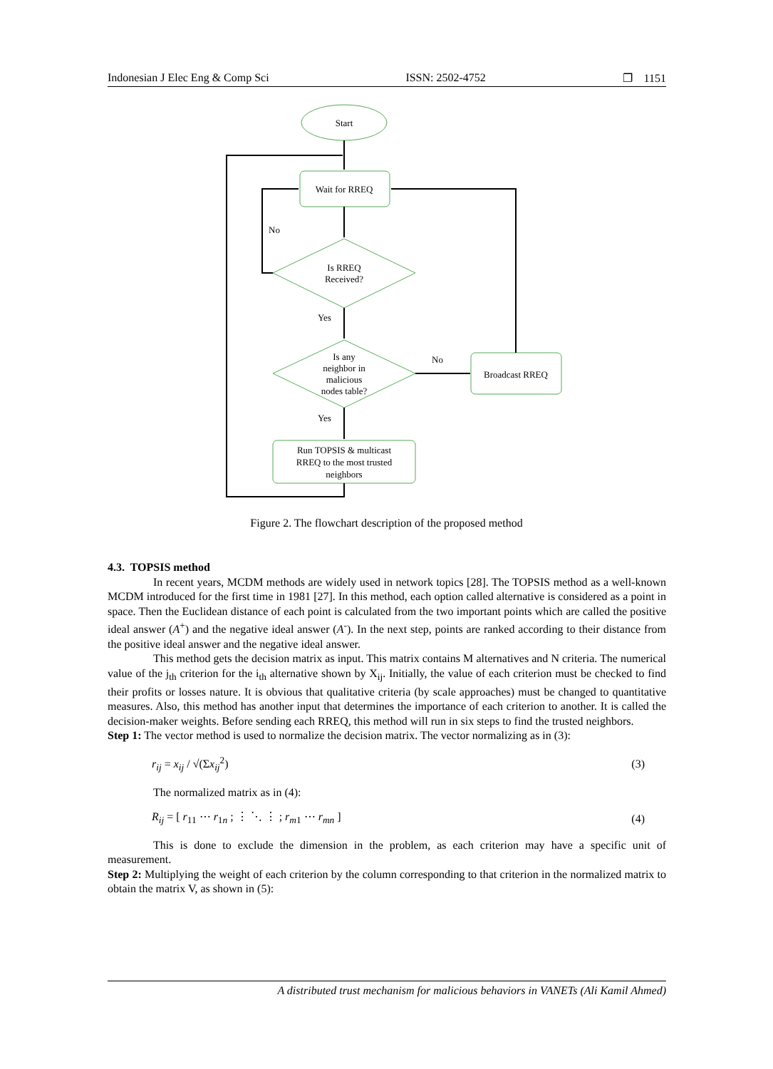Indonesian J Elec Eng & Comp Sci ISSN: 2502-4752 ❐ 1151
Start
Wait for RREQ
Is RREQ
Received?
Is any
neighbor in
malicious
nodes table?
Broadcast RREQ
Run TOPSIS & multicast
RREQ to the most trusted
neighbors
No
Yes
No
Yes
Figure 2. The flowchart description of the proposed method
4.3. TOPSIS method
In recent years, MCDM methods are widely used in network topics [28]. The TOPSIS method as a well-known MCDM introduced for the first time in 1981 [27]. In this method, each option called alternative is considered as a point in space. Then the Euclidean distance of each point is calculated from the two important points which are called the positive ideal answer (A<sup>+</sup>) and the negative ideal answer (A<sup>-</sup>). In the next step, points are ranked according to their distance from the positive ideal answer and the negative ideal answer.
This method gets the decision matrix as input. This matrix contains M alternatives and N criteria. The numerical value of the j<sub>th</sub> criterion for the i<sub>th</sub> alternative shown by X<sub>ij</sub>. Initially, the value of each criterion must be checked to find their profits or losses nature. It is obvious that qualitative criteria (by scale approaches) must be changed to quantitative measures. Also, this method has another input that determines the importance of each criterion to another. It is called the decision-maker weights. Before sending each RREQ, this method will run in six steps to find the trusted neighbors.
Step 1: The vector method is used to normalize the decision matrix. The vector normalizing as in (3):
r<sub>ij</sub> = x<sub>ij</sub> / √(Σx<sub>ij</sub><sup>2</sup>) (3)
The normalized matrix as in (4):
R<sub>ij</sub> = [ r<sub>11</sub> ⋯ r<sub>1n</sub> ; ⋮ ⋱ ⋮ ; r<sub>m1</sub> ⋯ r<sub>mn</sub> ] (4)
This is done to exclude the dimension in the problem, as each criterion may have a specific unit of measurement.
Step 2: Multiplying the weight of each criterion by the column corresponding to that criterion in the normalized matrix to obtain the matrix V, as shown in (5):
A distributed trust mechanism for malicious behaviors in VANETs (Ali Kamil Ahmed)